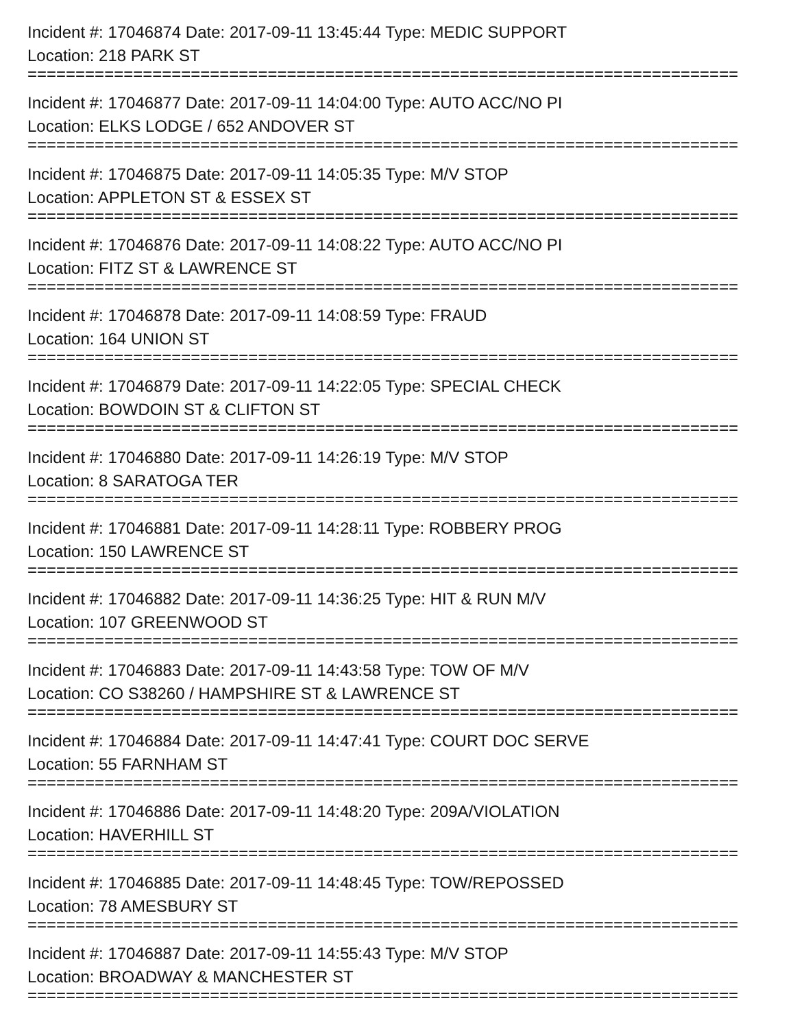Incident #: 17046874 Date: 2017-09-11 13:45:44 Type: MEDIC SUPPORT
Location: 218 PARK ST
==========================================================================
Incident #: 17046877 Date: 2017-09-11 14:04:00 Type: AUTO ACC/NO PI
Location: ELKS LODGE / 652 ANDOVER ST
==========================================================================
Incident #: 17046875 Date: 2017-09-11 14:05:35 Type: M/V STOP
Location: APPLETON ST & ESSEX ST
==========================================================================
Incident #: 17046876 Date: 2017-09-11 14:08:22 Type: AUTO ACC/NO PI
Location: FITZ ST & LAWRENCE ST
==========================================================================
Incident #: 17046878 Date: 2017-09-11 14:08:59 Type: FRAUD
Location: 164 UNION ST
==========================================================================
Incident #: 17046879 Date: 2017-09-11 14:22:05 Type: SPECIAL CHECK
Location: BOWDOIN ST & CLIFTON ST
==========================================================================
Incident #: 17046880 Date: 2017-09-11 14:26:19 Type: M/V STOP
Location: 8 SARATOGA TER
==========================================================================
Incident #: 17046881 Date: 2017-09-11 14:28:11 Type: ROBBERY PROG
Location: 150 LAWRENCE ST
==========================================================================
Incident #: 17046882 Date: 2017-09-11 14:36:25 Type: HIT & RUN M/V
Location: 107 GREENWOOD ST
==========================================================================
Incident #: 17046883 Date: 2017-09-11 14:43:58 Type: TOW OF M/V
Location: CO S38260 / HAMPSHIRE ST & LAWRENCE ST
==========================================================================
Incident #: 17046884 Date: 2017-09-11 14:47:41 Type: COURT DOC SERVE
Location: 55 FARNHAM ST
==========================================================================
Incident #: 17046886 Date: 2017-09-11 14:48:20 Type: 209A/VIOLATION
Location: HAVERHILL ST
==========================================================================
Incident #: 17046885 Date: 2017-09-11 14:48:45 Type: TOW/REPOSSED
Location: 78 AMESBURY ST
==========================================================================
Incident #: 17046887 Date: 2017-09-11 14:55:43 Type: M/V STOP
Location: BROADWAY & MANCHESTER ST
==========================================================================